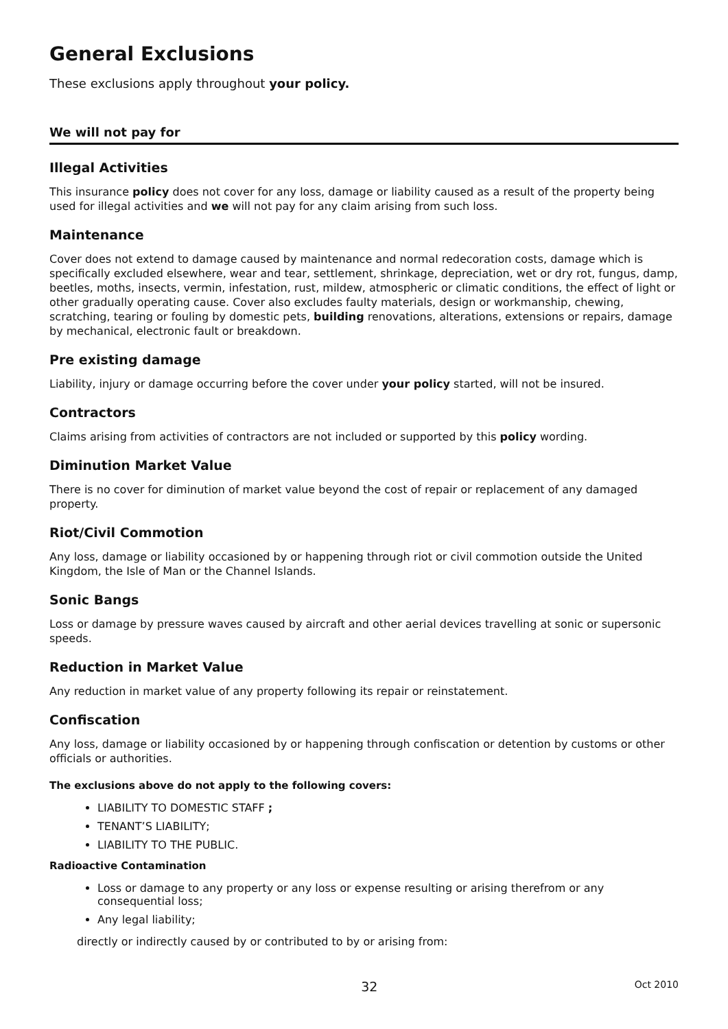General Exclusions
These exclusions apply throughout your policy.
We will not pay for
Illegal Activities
This insurance policy does not cover for any loss, damage or liability caused as a result of the property being used for illegal activities and we will not pay for any claim arising from such loss.
Maintenance
Cover does not extend to damage caused by maintenance and normal redecoration costs, damage which is specifically excluded elsewhere, wear and tear, settlement, shrinkage, depreciation, wet or dry rot, fungus, damp, beetles, moths, insects, vermin, infestation, rust, mildew, atmospheric or climatic conditions, the effect of light or other gradually operating cause. Cover also excludes faulty materials, design or workmanship, chewing, scratching, tearing or fouling by domestic pets, building renovations, alterations, extensions or repairs, damage by mechanical, electronic fault or breakdown.
Pre existing damage
Liability, injury or damage occurring before the cover under your policy started, will not be insured.
Contractors
Claims arising from activities of contractors are not included or supported by this policy wording.
Diminution Market Value
There is no cover for diminution of market value beyond the cost of repair or replacement of any damaged property.
Riot/Civil Commotion
Any loss, damage or liability occasioned by or happening through riot or civil commotion outside the United Kingdom, the Isle of Man or the Channel Islands.
Sonic Bangs
Loss or damage by pressure waves caused by aircraft and other aerial devices travelling at sonic or supersonic speeds.
Reduction in Market Value
Any reduction in market value of any property following its repair or reinstatement.
Confiscation
Any loss, damage or liability occasioned by or happening through confiscation or detention by customs or other officials or authorities.
The exclusions above do not apply to the following covers:
LIABILITY TO DOMESTIC STAFF ;
TENANT’S LIABILITY;
LIABILITY TO THE PUBLIC.
Radioactive Contamination
Loss or damage to any property or any loss or expense resulting or arising therefrom or any consequential loss;
Any legal liability;
directly or indirectly caused by or contributed to by or arising from:
32 Oct 2010